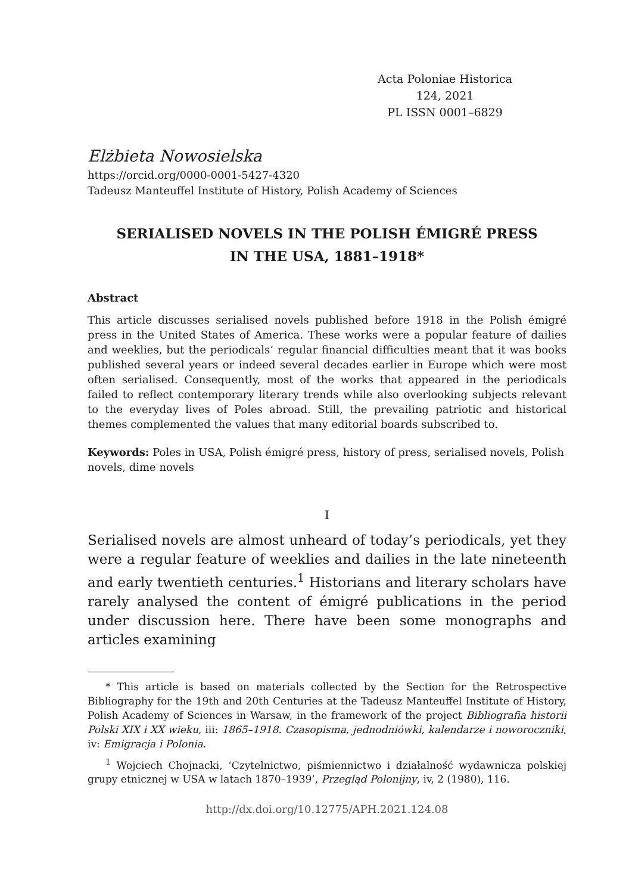Acta Poloniae Historica
124, 2021
PL ISSN 0001–6829
Elżbieta Nowosielska
https://orcid.org/0000-0001-5427-4320
Tadeusz Manteuffel Institute of History, Polish Academy of Sciences
SERIALISED NOVELS IN THE POLISH ÉMIGRÉ PRESS
IN THE USA, 1881–1918*
Abstract
This article discusses serialised novels published before 1918 in the Polish émigré press in the United States of America. These works were a popular feature of dailies and weeklies, but the periodicals’ regular financial difficulties meant that it was books published several years or indeed several decades earlier in Europe which were most often serialised. Consequently, most of the works that appeared in the periodicals failed to reflect contemporary literary trends while also overlooking subjects relevant to the everyday lives of Poles abroad. Still, the prevailing patriotic and historical themes complemented the values that many editorial boards subscribed to.
Keywords: Poles in USA, Polish émigré press, history of press, serialised novels, Polish novels, dime novels
I
Serialised novels are almost unheard of today’s periodicals, yet they were a regular feature of weeklies and dailies in the late nineteenth and early twentieth centuries.<sup>1</sup> Historians and literary scholars have rarely analysed the content of émigré publications in the period under discussion here. There have been some monographs and articles examining
* This article is based on materials collected by the Section for the Retrospective Bibliography for the 19th and 20th Centuries at the Tadeusz Manteuffel Institute of History, Polish Academy of Sciences in Warsaw, in the framework of the project Bibliografia historii Polski XIX i XX wieku, iii: 1865–1918. Czasopisma, jednodniówki, kalendarze i noworoczniki, iv: Emigracja i Polonia.
<sup>1</sup> Wojciech Chojnacki, ‘Czytelnictwo, piśmiennictwo i działalność wydawnicza polskiej grupy etnicznej w USA w latach 1870–1939’, Przegląd Polonijny, iv, 2 (1980), 116.
http://dx.doi.org/10.12775/APH.2021.124.08